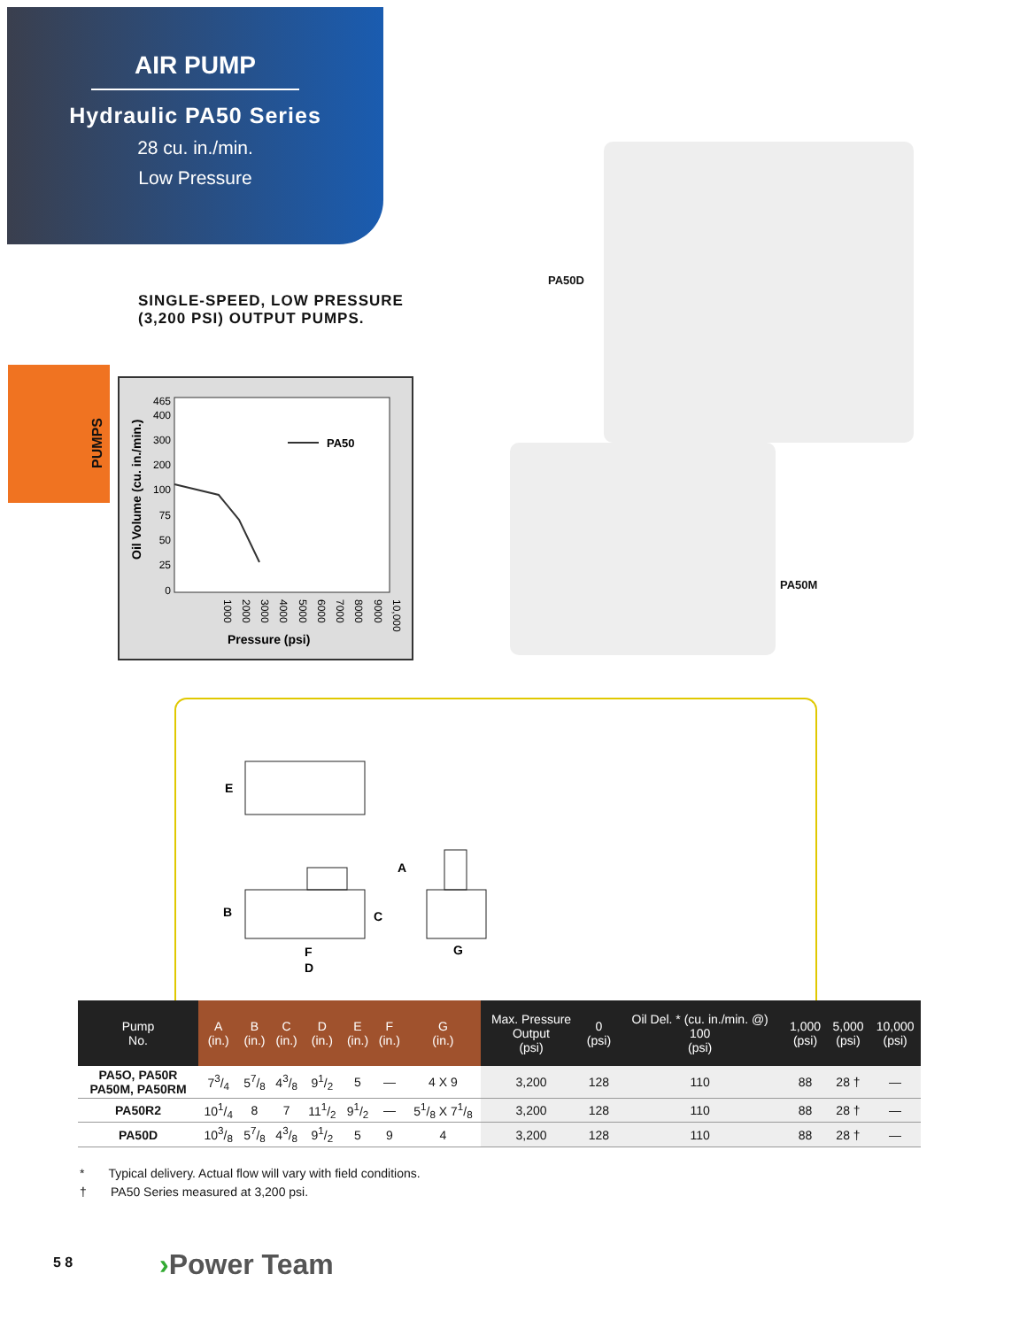AIR PUMP
Hydraulic PA50 Series
28 cu. in./min.
Low Pressure
SINGLE-SPEED, LOW PRESSURE
(3,200 PSI) OUTPUT PUMPS.
PUMPS
465
400
300
200
100
75
50
25
0
PA50
Oil Volume (cu. in./min.)
1000
2000
3000
4000
5000
6000
7000
8000
9000
10,000
Pressure (psi)
PA50D
PA50M
E
A
B
C
F
D
G
| Pump No. | A (in.) | B (in.) | C (in.) | D (in.) | E (in.) | F (in.) | G (in.) | Max. Pressure Output (psi) | 0 (psi) | Oil Del. * (cu. in./min. @) 100 (psi) | 1,000 (psi) | 5,000 (psi) | 10,000 (psi) |
| --- | --- | --- | --- | --- | --- | --- | --- | --- | --- | --- | --- | --- | --- |
| PA5O, PA50R PA50M, PA50RM | 73/4 | 57/8 | 43/8 | 91/2 | 5 | — | 4 X 9 | 3,200 | 128 | 110 | 88 | 28 † | — |
| PA50R2 | 101/4 | 8 | 7 | 111/2 | 91/2 | — | 51/8 X 71/8 | 3,200 | 128 | 110 | 88 | 28 † | — |
| PA50D | 103/8 | 57/8 | 43/8 | 91/2 | 5 | 9 | 4 | 3,200 | 128 | 110 | 88 | 28 † | — |
* Typical delivery. Actual flow will vary with field conditions.
† PA50 Series measured at 3,200 psi.
5 8 ›Power Team